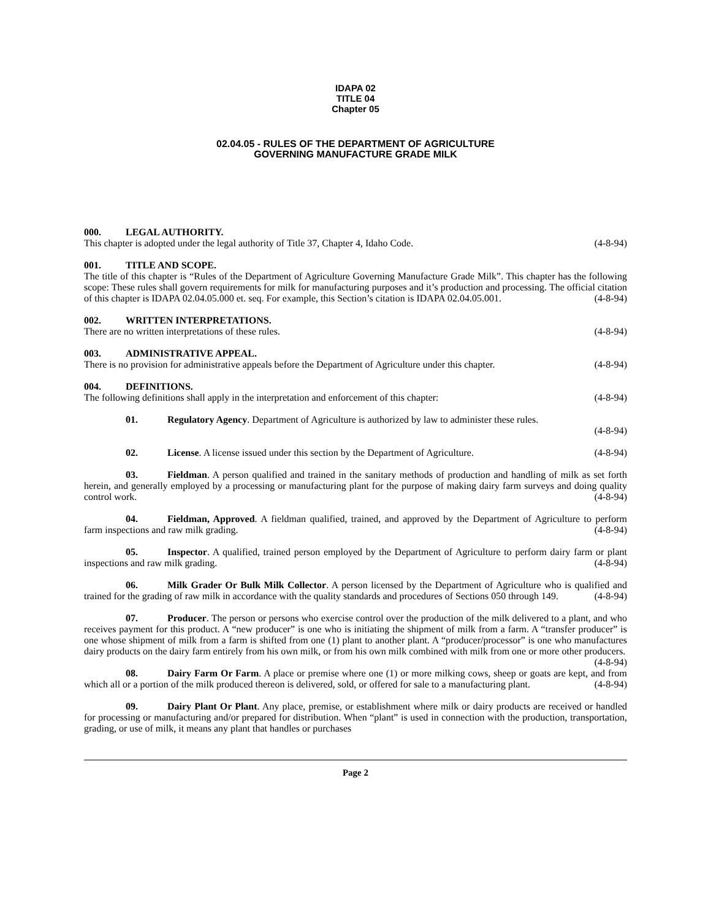IDAPA 02
TITLE 04
Chapter 05
02.04.05 - RULES OF THE DEPARTMENT OF AGRICULTURE
GOVERNING MANUFACTURE GRADE MILK
000. LEGAL AUTHORITY.
This chapter is adopted under the legal authority of Title 37, Chapter 4, Idaho Code. (4-8-94)
001. TITLE AND SCOPE.
The title of this chapter is “Rules of the Department of Agriculture Governing Manufacture Grade Milk”. This chapter has the following scope: These rules shall govern requirements for milk for manufacturing purposes and it’s production and processing. The official citation of this chapter is IDAPA 02.04.05.000 et. seq. For example, this Section’s citation is IDAPA 02.04.05.001. (4-8-94)
002. WRITTEN INTERPRETATIONS.
There are no written interpretations of these rules. (4-8-94)
003. ADMINISTRATIVE APPEAL.
There is no provision for administrative appeals before the Department of Agriculture under this chapter. (4-8-94)
004. DEFINITIONS.
The following definitions shall apply in the interpretation and enforcement of this chapter: (4-8-94)
01. Regulatory Agency. Department of Agriculture is authorized by law to administer these rules.
(4-8-94)
02. License. A license issued under this section by the Department of Agriculture. (4-8-94)
03. Fieldman. A person qualified and trained in the sanitary methods of production and handling of milk as set forth herein, and generally employed by a processing or manufacturing plant for the purpose of making dairy farm surveys and doing quality control work. (4-8-94)
04. Fieldman, Approved. A fieldman qualified, trained, and approved by the Department of Agriculture to perform farm inspections and raw milk grading. (4-8-94)
05. Inspector. A qualified, trained person employed by the Department of Agriculture to perform dairy farm or plant inspections and raw milk grading. (4-8-94)
06. Milk Grader Or Bulk Milk Collector. A person licensed by the Department of Agriculture who is qualified and trained for the grading of raw milk in accordance with the quality standards and procedures of Sections 050 through 149. (4-8-94)
07. Producer. The person or persons who exercise control over the production of the milk delivered to a plant, and who receives payment for this product. A “new producer” is one who is initiating the shipment of milk from a farm. A “transfer producer” is one whose shipment of milk from a farm is shifted from one (1) plant to another plant. A “producer/processor” is one who manufactures dairy products on the dairy farm entirely from his own milk, or from his own milk combined with milk from one or more other producers. (4-8-94)
08. Dairy Farm Or Farm. A place or premise where one (1) or more milking cows, sheep or goats are kept, and from which all or a portion of the milk produced thereon is delivered, sold, or offered for sale to a manufacturing plant. (4-8-94)
09. Dairy Plant Or Plant. Any place, premise, or establishment where milk or dairy products are received or handled for processing or manufacturing and/or prepared for distribution. When “plant” is used in connection with the production, transportation, grading, or use of milk, it means any plant that handles or purchases
Page 2